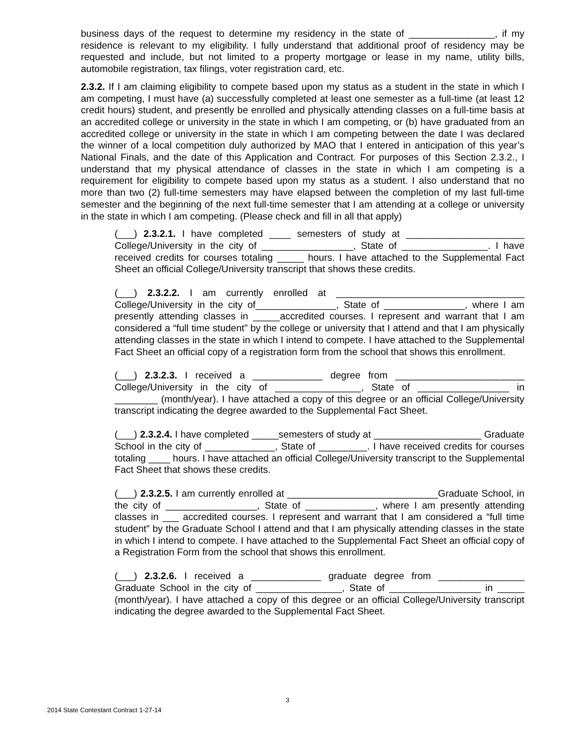business days of the request to determine my residency in the state of ________________, if my residence is relevant to my eligibility. I fully understand that additional proof of residency may be requested and include, but not limited to a property mortgage or lease in my name, utility bills, automobile registration, tax filings, voter registration card, etc.
2.3.2. If I am claiming eligibility to compete based upon my status as a student in the state in which I am competing, I must have (a) successfully completed at least one semester as a full-time (at least 12 credit hours) student, and presently be enrolled and physically attending classes on a full-time basis at an accredited college or university in the state in which I am competing, or (b) have graduated from an accredited college or university in the state in which I am competing between the date I was declared the winner of a local competition duly authorized by MAO that I entered in anticipation of this year’s National Finals, and the date of this Application and Contract. For purposes of this Section 2.3.2., I understand that my physical attendance of classes in the state in which I am competing is a requirement for eligibility to compete based upon my status as a student. I also understand that no more than two (2) full-time semesters may have elapsed between the completion of my last full-time semester and the beginning of the next full-time semester that I am attending at a college or university in the state in which I am competing. (Please check and fill in all that apply)
(___) 2.3.2.1. I have completed ____ semesters of study at ______________________ College/University in the city of _________________, State of ________________. I have received credits for courses totaling _____ hours. I have attached to the Supplemental Fact Sheet an official College/University transcript that shows these credits.
(___) 2.3.2.2. I am currently enrolled at ___________________________________ College/University in the city of_______________, State of _______________, where I am presently attending classes in _____accredited courses. I represent and warrant that I am considered a “full time student” by the college or university that I attend and that I am physically attending classes in the state in which I intend to compete. I have attached to the Supplemental Fact Sheet an official copy of a registration form from the school that shows this enrollment.
(___) 2.3.2.3. I received a _____________ degree from ________________________ College/University in the city of ________________, State of _________________ in ________ (month/year). I have attached a copy of this degree or an official College/University transcript indicating the degree awarded to the Supplemental Fact Sheet.
(___) 2.3.2.4. I have completed _____semesters of study at ____________________ Graduate School in the city of _____________, State of _________. I have received credits for courses totaling ____ hours. I have attached an official College/University transcript to the Supplemental Fact Sheet that shows these credits.
(___) 2.3.2.5. I am currently enrolled at ____________________________Graduate School, in the city of _________________, State of _____________, where I am presently attending classes in ___ accredited courses. I represent and warrant that I am considered a “full time student” by the Graduate School I attend and that I am physically attending classes in the state in which I intend to compete. I have attached to the Supplemental Fact Sheet an official copy of a Registration Form from the school that shows this enrollment.
(___) 2.3.2.6. I received a _____________ graduate degree from ________________ Graduate School in the city of ________________, State of _________________ in _____ (month/year). I have attached a copy of this degree or an official College/University transcript indicating the degree awarded to the Supplemental Fact Sheet.
3
2014 State Contestant Contract 1-27-14